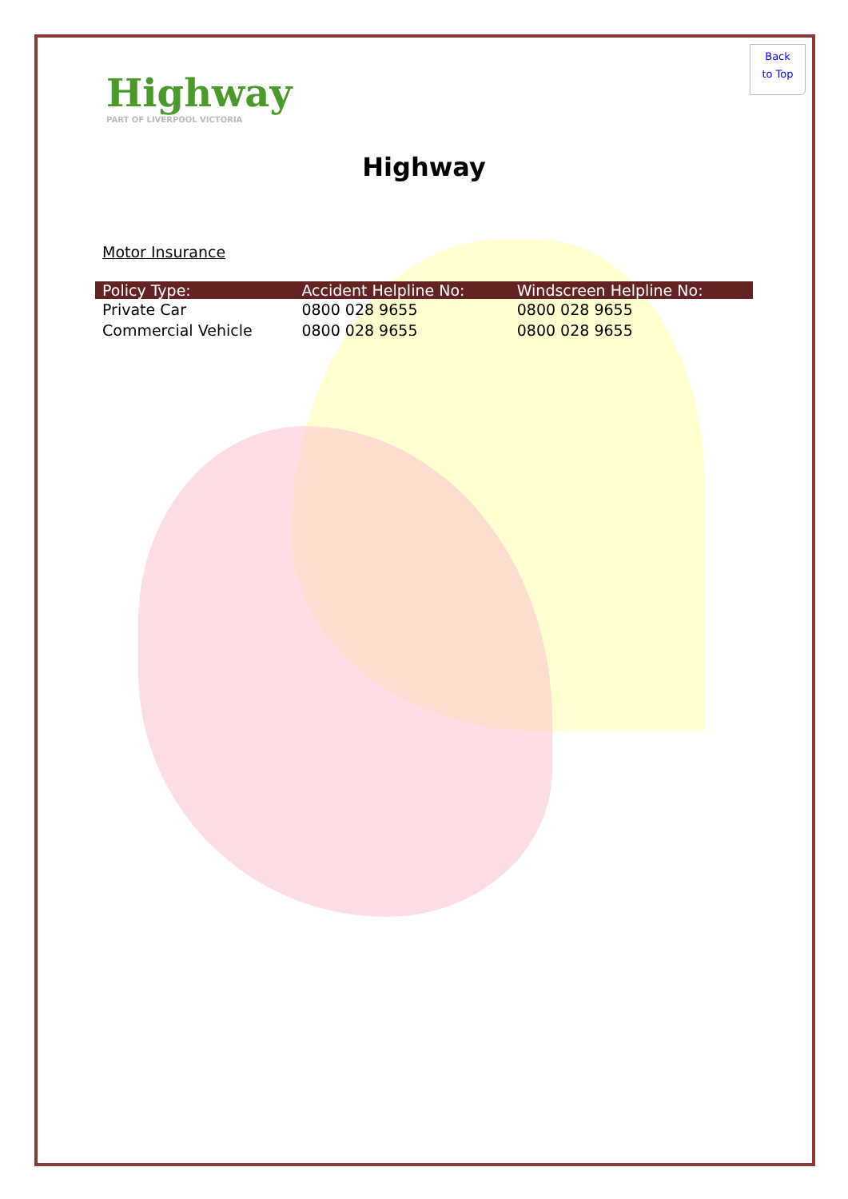Back
to Top
Highway
PART OF LIVERPOOL VICTORIA
Highway
Motor Insurance
| Policy Type: | Accident Helpline No: | Windscreen Helpline No: |
| --- | --- | --- |
| Private Car | 0800 028 9655 | 0800 028 9655 |
| Commercial Vehicle | 0800 028 9655 | 0800 028 9655 |